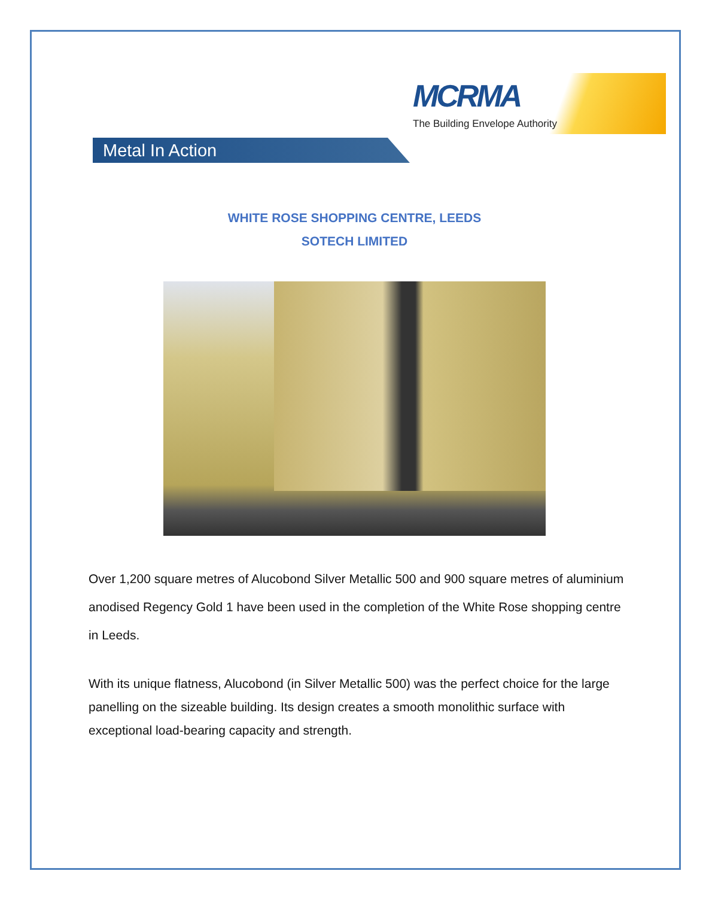MCRMA
The Building Envelope Authority
Metal In Action
WHITE ROSE SHOPPING CENTRE, LEEDS
SOTECH LIMITED
Over 1,200 square metres of Alucobond Silver Metallic 500 and 900 square metres of aluminium anodised Regency Gold 1 have been used in the completion of the White Rose shopping centre in Leeds.
With its unique flatness, Alucobond (in Silver Metallic 500) was the perfect choice for the large panelling on the sizeable building. Its design creates a smooth monolithic surface with exceptional load-bearing capacity and strength.